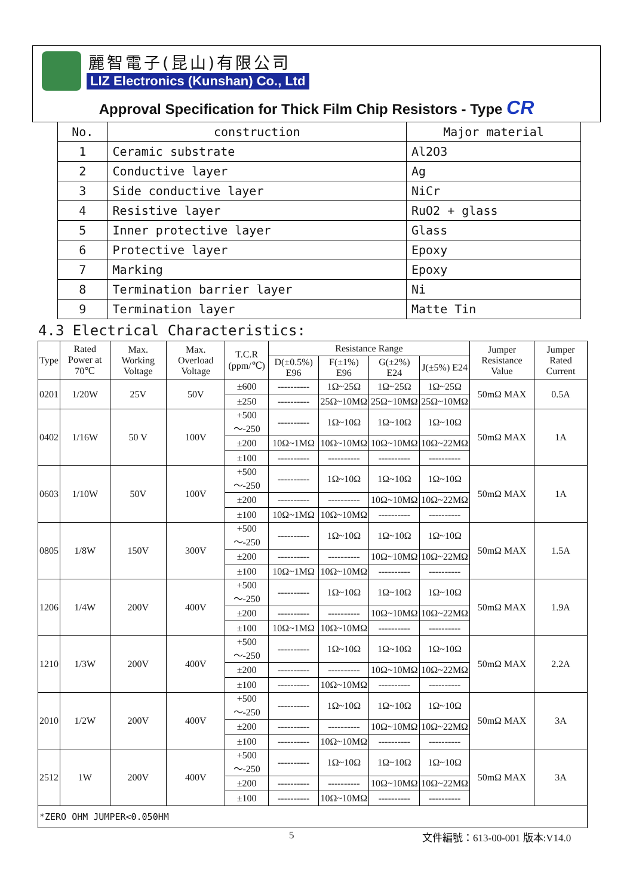麗智電子(昆山)有限公司
LIZ Electronics (Kunshan) Co., Ltd
Approval Specification for Thick Film Chip Resistors - Type CR
| No. | construction | Major material |
| --- | --- | --- |
| 1 | Ceramic substrate | Al2O3 |
| 2 | Conductive layer | Ag |
| 3 | Side conductive layer | NiCr |
| 4 | Resistive layer | RuO2 + glass |
| 5 | Inner protective layer | Glass |
| 6 | Protective layer | Epoxy |
| 7 | Marking | Epoxy |
| 8 | Termination barrier layer | Ni |
| 9 | Termination layer | Matte Tin |
4.3 Electrical Characteristics:
| Type | Rated Power at 70℃ | Max. Working Voltage | Max. Overload Voltage | T.C.R (ppm/℃) | Resistance Range | | | | Jumper Resistance Value | Jumper Rated Current |
| --- | --- | --- | --- | --- | --- | --- | --- | --- | --- | --- |
| | | | | | D(±0.5%) E96 | F(±1%) E96 | G(±2%) E24 | J(±5%) E24 | | |
| 0201 | 1/20W | 25V | 50V | ±600 | ---------- | 1Ω~25Ω | 1Ω~25Ω | 1Ω~25Ω | 50mΩ MAX | 0.5A |
| | | | | ±250 | ---------- | 25Ω~10MΩ | 25Ω~10MΩ | 25Ω~10MΩ | | |
| 0402 | 1/16W | 50 V | 100V | +500～-250 | ---------- | 1Ω~10Ω | 1Ω~10Ω | 1Ω~10Ω | 50mΩ MAX | 1A |
| | | | | ±200 | 10Ω~1MΩ | 10Ω~10MΩ | 10Ω~10MΩ | 10Ω~22MΩ | | |
| | | | | ±100 | ---------- | ---------- | ---------- | ---------- | | |
| 0603 | 1/10W | 50V | 100V | +500～-250 | ---------- | 1Ω~10Ω | 1Ω~10Ω | 1Ω~10Ω | 50mΩ MAX | 1A |
| | | | | ±200 | ---------- | ---------- | 10Ω~10MΩ | 10Ω~22MΩ | | |
| | | | | ±100 | 10Ω~1MΩ | 10Ω~10MΩ | ---------- | ---------- | | |
| 0805 | 1/8W | 150V | 300V | +500～-250 | ---------- | 1Ω~10Ω | 1Ω~10Ω | 1Ω~10Ω | 50mΩ MAX | 1.5A |
| | | | | ±200 | ---------- | ---------- | 10Ω~10MΩ | 10Ω~22MΩ | | |
| | | | | ±100 | 10Ω~1MΩ | 10Ω~10MΩ | ---------- | ---------- | | |
| 1206 | 1/4W | 200V | 400V | +500～-250 | ---------- | 1Ω~10Ω | 1Ω~10Ω | 1Ω~10Ω | 50mΩ MAX | 1.9A |
| | | | | ±200 | ---------- | ---------- | 10Ω~10MΩ | 10Ω~22MΩ | | |
| | | | | ±100 | 10Ω~1MΩ | 10Ω~10MΩ | ---------- | ---------- | | |
| 1210 | 1/3W | 200V | 400V | +500～-250 | ---------- | 1Ω~10Ω | 1Ω~10Ω | 1Ω~10Ω | 50mΩ MAX | 2.2A |
| | | | | ±200 | ---------- | ---------- | 10Ω~10MΩ | 10Ω~22MΩ | | |
| | | | | ±100 | ---------- | 10Ω~10MΩ | ---------- | ---------- | | |
| 2010 | 1/2W | 200V | 400V | +500～-250 | ---------- | 1Ω~10Ω | 1Ω~10Ω | 1Ω~10Ω | 50mΩ MAX | 3A |
| | | | | ±200 | ---------- | ---------- | 10Ω~10MΩ | 10Ω~22MΩ | | |
| | | | | ±100 | ---------- | 10Ω~10MΩ | ---------- | ---------- | | |
| 2512 | 1W | 200V | 400V | +500～-250 | ---------- | 1Ω~10Ω | 1Ω~10Ω | 1Ω~10Ω | 50mΩ MAX | 3A |
| | | | | ±200 | ---------- | ---------- | 10Ω~10MΩ | 10Ω~22MΩ | | |
| | | | | ±100 | ---------- | 10Ω~10MΩ | ---------- | ---------- | | |
| *ZERO OHM JUMPER<0.050HM | | | | | | | | | | |
5 文件編號：613-00-001 版本:V14.0